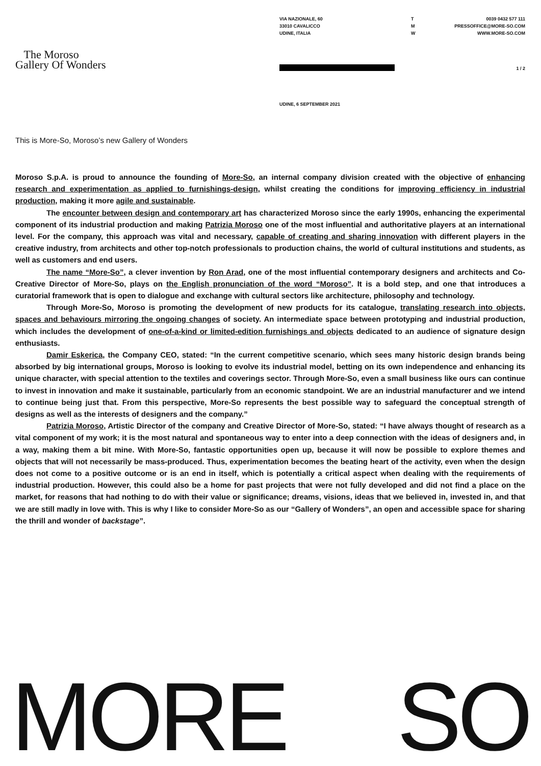VIA NAZIONALE, 60
33010 CAVALICCO
UDINE, ITALIA
T
M
W
0039 0432 577 111
PRESSOFFICE@MORE-SO.COM
WWW.MORE-SO.COM
The Moroso
Gallery Of Wonders
1 / 2
UDINE, 6 SEPTEMBER 2021
This is More-So, Moroso’s new Gallery of Wonders
Moroso S.p.A. is proud to announce the founding of More-So, an internal company division created with the objective of enhancing research and experimentation as applied to furnishings-design, whilst creating the conditions for improving efficiency in industrial production, making it more agile and sustainable.
The encounter between design and contemporary art has characterized Moroso since the early 1990s, enhancing the experimental component of its industrial production and making Patrizia Moroso one of the most influential and authoritative players at an international level. For the company, this approach was vital and necessary, capable of creating and sharing innovation with different players in the creative industry, from architects and other top-notch professionals to production chains, the world of cultural institutions and students, as well as customers and end users.
The name “More-So”, a clever invention by Ron Arad, one of the most influential contemporary designers and architects and Co-Creative Director of More-So, plays on the English pronunciation of the word “Moroso”. It is a bold step, and one that introduces a curatorial framework that is open to dialogue and exchange with cultural sectors like architecture, philosophy and technology.
Through More-So, Moroso is promoting the development of new products for its catalogue, translating research into objects, spaces and behaviours mirroring the ongoing changes of society. An intermediate space between prototyping and industrial production, which includes the development of one-of-a-kind or limited-edition furnishings and objects dedicated to an audience of signature design enthusiasts.
Damir Eskerica, the Company CEO, stated: “In the current competitive scenario, which sees many historic design brands being absorbed by big international groups, Moroso is looking to evolve its industrial model, betting on its own independence and enhancing its unique character, with special attention to the textiles and coverings sector. Through More-So, even a small business like ours can continue to invest in innovation and make it sustainable, particularly from an economic standpoint. We are an industrial manufacturer and we intend to continue being just that. From this perspective, More-So represents the best possible way to safeguard the conceptual strength of designs as well as the interests of designers and the company.”
Patrizia Moroso, Artistic Director of the company and Creative Director of More-So, stated: “I have always thought of research as a vital component of my work; it is the most natural and spontaneous way to enter into a deep connection with the ideas of designers and, in a way, making them a bit mine. With More-So, fantastic opportunities open up, because it will now be possible to explore themes and objects that will not necessarily be mass-produced. Thus, experimentation becomes the beating heart of the activity, even when the design does not come to a positive outcome or is an end in itself, which is potentially a critical aspect when dealing with the requirements of industrial production. However, this could also be a home for past projects that were not fully developed and did not find a place on the market, for reasons that had nothing to do with their value or significance; dreams, visions, ideas that we believed in, invested in, and that we are still madly in love with. This is why I like to consider More-So as our “Gallery of Wonders”, an open and accessible space for sharing the thrill and wonder of backstage”.
MORE SO